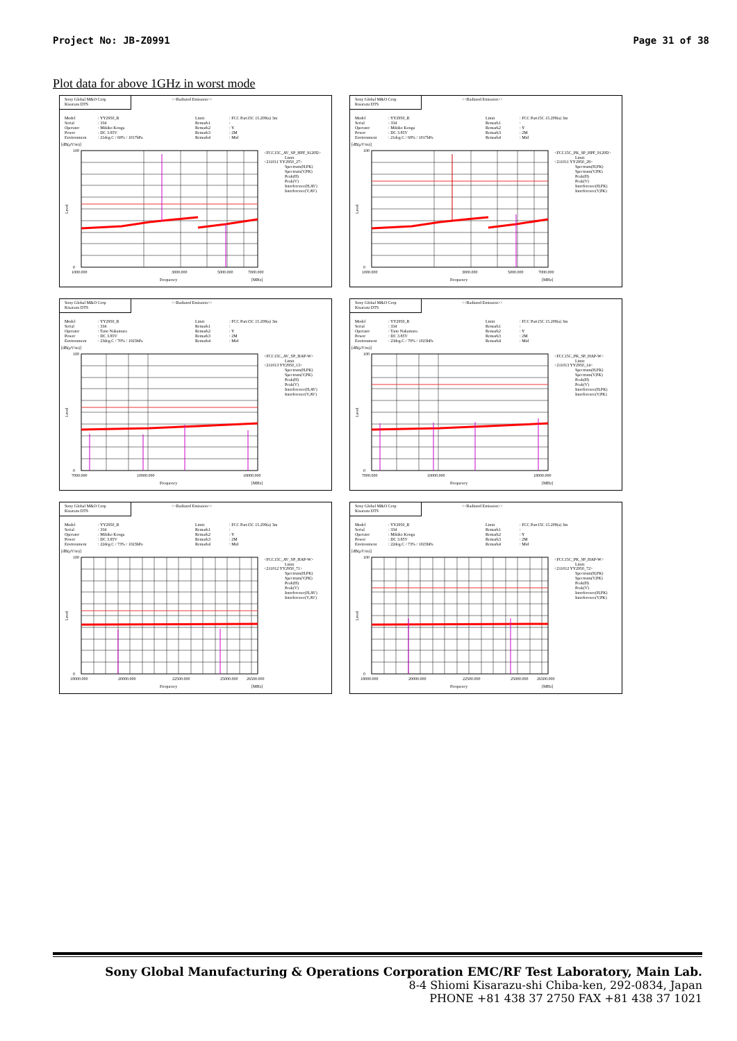Project No: JB-Z0991 Page 31 of 38
Plot data for above 1GHz in worst mode
Sony Global M&O Corp
Kisarazu DTS
<<Radiated Emission>>
Model
: YY2950_R
Limit
: FCC Part15C 15.209(a) 3m
Serial
: 334
Remark1
:
Operator
: Mikiko Kouga
Remark2
: Y
Power
: DC 3.85V
Remark3
: 2M
Environment
: 21deg.C / 69% / 1017hPa
Remark4
: Mid
[dB(μV/m)]
100
0
Level
1000.000
3000.000
5000.000
7000.000
Frequency
[MHz]
<FCC15C_AV_SP_HPF_9120D>
Limit
<211011 YY2950_27>
Spectrum(H,PK)
Spectrum(V,PK)
Peak(H)
Peak(V)
Interference(H,AV)
Interference(V,AV)
Sony Global M&O Corp
Kisarazu DTS
<<Radiated Emission>>
Model
: YY2950_R
Limit
: FCC Part15C 15.209(a) 3m
Serial
: 334
Remark1
:
Operator
: Mikiko Kouga
Remark2
: Y
Power
: DC 3.85V
Remark3
: 2M
Environment
: 21deg.C / 69% / 1017hPa
Remark4
: Mid
[dB(μV/m)]
100
0
Level
1000.000
3000.000
5000.000
7000.000
Frequency
[MHz]
<FCC15C_PK_SP_HPF_9120D>
Limit
<211011 YY2950_28>
Spectrum(H,PK)
Spectrum(V,PK)
Peak(H)
Peak(V)
Interference(H,PK)
Interference(V,PK)
Sony Global M&O Corp
Kisarazu DTS
<<Radiated Emission>>
Model
: YY2950_R
Limit
: FCC Part15C 15.209(a) 3m
Serial
: 334
Remark1
:
Operator
: Taito Nakamura
Remark2
: Y
Power
: DC 3.85V
Remark3
: 2M
Environment
: 23deg.C / 70% / 1023hPa
Remark4
: Mid
[dB(μV/m)]
100
0
Level
7000.000
10000.000
18000.000
Frequency
[MHz]
<FCC15C_AV_SP_HAP-W>
Limit
<211013 YY2950_13>
Spectrum(H,PK)
Spectrum(V,PK)
Peak(H)
Peak(V)
Interference(H,AV)
Interference(V,AV)
Sony Global M&O Corp
Kisarazu DTS
<<Radiated Emission>>
Model
: YY2950_R
Limit
: FCC Part15C 15.209(a) 3m
Serial
: 334
Remark1
:
Operator
: Taito Nakamura
Remark2
: Y
Power
: DC 3.85V
Remark3
: 2M
Environment
: 23deg.C / 70% / 1023hPa
Remark4
: Mid
[dB(μV/m)]
100
0
Level
7000.000
10000.000
18000.000
Frequency
[MHz]
<FCC15C_PK_SP_HAP-W>
Limit
<211013 YY2950_14>
Spectrum(H,PK)
Spectrum(V,PK)
Peak(H)
Peak(V)
Interference(H,PK)
Interference(V,PK)
Sony Global M&O Corp
Kisarazu DTS
<<Radiated Emission>>
Model
: YY2950_R
Limit
: FCC Part15C 15.209(a) 3m
Serial
: 334
Remark1
:
Operator
: Mikiko Kouga
Remark2
: Y
Power
: DC 3.85V
Remark3
: 2M
Environment
: 22deg.C / 73% / 1023hPa
Remark4
: Mid
[dB(μV/m)]
100
0
Level
18000.000
20000.000
22500.000
25000.000
26500.000
Frequency
[MHz]
<FCC15C_AV_SP_HAP-W>
Limit
<211012 YY2950_71>
Spectrum(H,PK)
Spectrum(V,PK)
Peak(H)
Peak(V)
Interference(H,AV)
Interference(V,AV)
Sony Global M&O Corp
Kisarazu DTS
<<Radiated Emission>>
Model
: YY2950_R
Limit
: FCC Part15C 15.209(a) 3m
Serial
: 334
Remark1
:
Operator
: Mikiko Kouga
Remark2
: Y
Power
: DC 3.85V
Remark3
: 2M
Environment
: 22deg.C / 73% / 1023hPa
Remark4
: Mid
[dB(μV/m)]
100
0
Level
18000.000
20000.000
22500.000
25000.000
26500.000
Frequency
[MHz]
<FCC15C_PK_SP_HAP-W>
Limit
<211012 YY2950_72>
Spectrum(H,PK)
Spectrum(V,PK)
Peak(H)
Peak(V)
Interference(H,PK)
Interference(V,PK)
Sony Global Manufacturing & Operations Corporation EMC/RF Test Laboratory, Main Lab.
8-4 Shiomi Kisarazu-shi Chiba-ken, 292-0834, Japan
PHONE +81 438 37 2750 FAX +81 438 37 1021